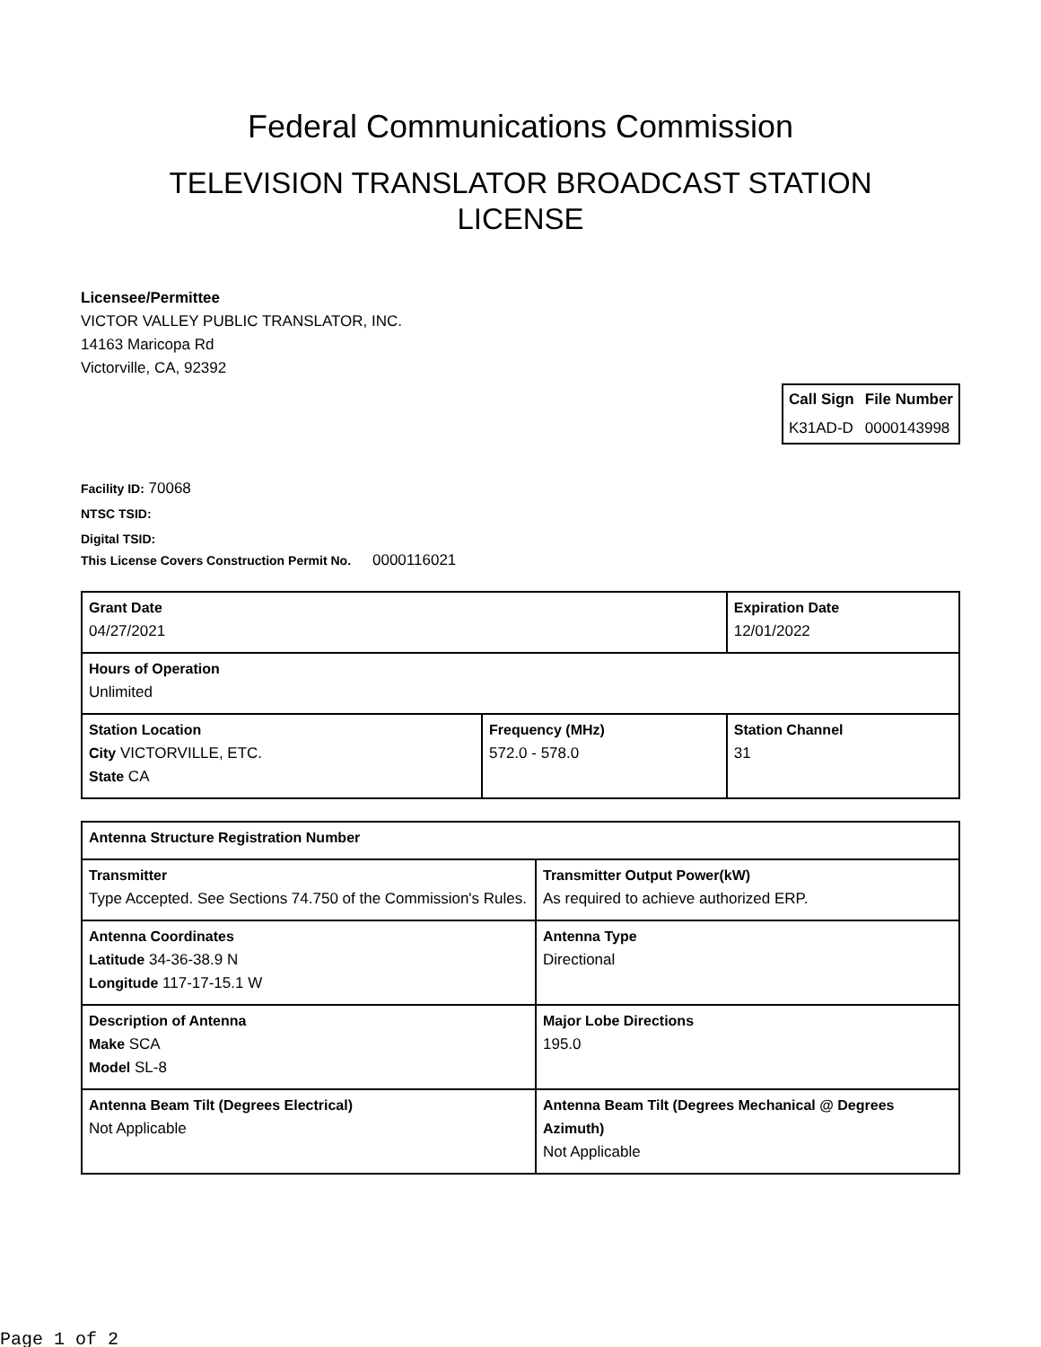Federal Communications Commission
TELEVISION TRANSLATOR BROADCAST STATION
LICENSE
Licensee/Permittee
VICTOR VALLEY PUBLIC TRANSLATOR, INC.
14163 Maricopa Rd
Victorville, CA, 92392
| Call Sign | File Number |
| --- | --- |
| K31AD-D | 0000143998 |
Facility ID: 70068
NTSC TSID:
Digital TSID:
This License Covers Construction Permit No. 0000116021
| Grant Date 04/27/2021 | | Expiration Date 12/01/2022 | |
| Hours of Operation Unlimited | | | |
| Station Location City VICTORVILLE, ETC. State CA | Frequency (MHz) 572.0 - 578.0 | | Station Channel 31 |
| Antenna Structure Registration Number | |
| Transmitter Type Accepted. See Sections 74.750 of the Commission's Rules. | Transmitter Output Power(kW) As required to achieve authorized ERP. |
| Antenna Coordinates Latitude 34-36-38.9 N Longitude 117-17-15.1 W | Antenna Type Directional |
| Description of Antenna Make SCA Model SL-8 | Major Lobe Directions 195.0 |
| Antenna Beam Tilt (Degrees Electrical) Not Applicable | Antenna Beam Tilt (Degrees Mechanical @ Degrees Azimuth) Not Applicable |
Page 1 of 2